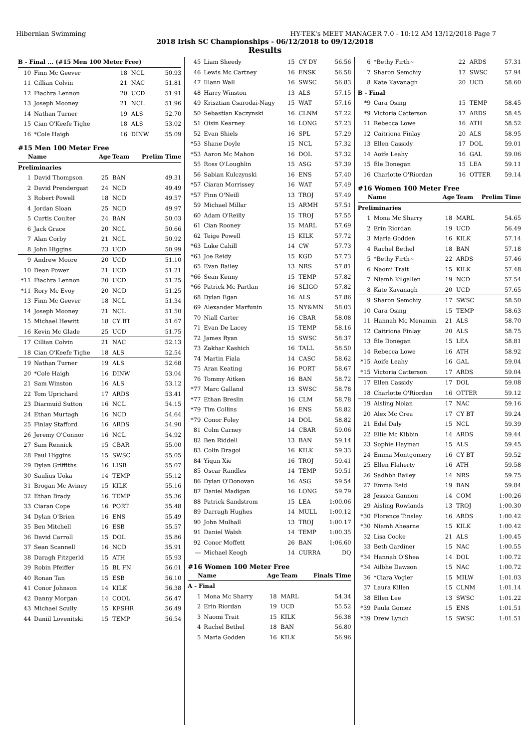Hibernian Swimming HY-TEK's MEET MANAGER 7.0 - 10:12 AM 13/12/2018 Page 7
2018 Irish SC Championships - 06/12/2018 to 09/12/2018
Results
| B - Final ... (#15 Men 100 Meter Free) | | | | |
| 10 | Finn Mc Geever | 18 | NCL | 50.93 |
| 11 | Cillian Colvin | 21 | NAC | 51.81 |
| 12 | Fiachra Lennon | 20 | UCD | 51.91 |
| 13 | Joseph Mooney | 21 | NCL | 51.96 |
| 14 | Nathan Turner | 19 | ALS | 52.70 |
| 15 | Cian O'Keefe Tighe | 18 | ALS | 53.02 |
| 16 | *Cole Haigh | 16 | DINW | 55.09 |
#15 Men 100 Meter Free
| Name | | Age | Team | Prelim Time |
| --- | --- | --- | --- | --- |
| Preliminaries | | | | |
| 1 | David Thompson | 25 | BAN | 49.31 |
| 2 | David Prendergast | 24 | NCD | 49.49 |
| 3 | Robert Powell | 18 | NCD | 49.57 |
| 4 | Jordan Sloan | 25 | NCD | 49.97 |
| 5 | Curtis Coulter | 24 | BAN | 50.03 |
| 6 | Jack Grace | 20 | NCL | 50.66 |
| 7 | Alan Corby | 21 | NCL | 50.92 |
| 8 | John Higgins | 23 | UCD | 50.99 |
| 9 | Andrew Moore | 20 | UCD | 51.10 |
| 10 | Dean Power | 21 | UCD | 51.21 |
| *11 | Fiachra Lennon | 20 | UCD | 51.25 |
| *11 | Rory Mc Evoy | 20 | NCD | 51.25 |
| 13 | Finn Mc Geever | 18 | NCL | 51.34 |
| 14 | Joseph Mooney | 21 | NCL | 51.50 |
| 15 | Michael Hewitt | 18 | CY BT | 51.67 |
| 16 | Kevin Mc Glade | 25 | UCD | 51.75 |
| 17 | Cillian Colvin | 21 | NAC | 52.13 |
| 18 | Cian O'Keefe Tighe | 18 | ALS | 52.54 |
| 19 | Nathan Turner | 19 | ALS | 52.68 |
| 20 | *Cole Haigh | 16 | DINW | 53.04 |
| 21 | Sam Winston | 16 | ALS | 53.12 |
| 22 | Tom Uprichard | 17 | ARDS | 53.41 |
| 23 | Diarmuid Sutton | 16 | NCL | 54.15 |
| 24 | Ethan Murtagh | 16 | NCD | 54.64 |
| 25 | Finlay Stafford | 16 | ARDS | 54.90 |
| 26 | Jeremy O'Connor | 16 | NCL | 54.92 |
| 27 | Sam Rennick | 15 | CBAR | 55.00 |
| 28 | Paul Higgins | 15 | SWSC | 55.05 |
| 29 | Dylan Griffiths | 16 | LISB | 55.07 |
| 30 | Saulius Uoka | 14 | TEMP | 55.12 |
| 31 | Brogan Mc Aviney | 15 | KILK | 55.16 |
| 32 | Ethan Brady | 16 | TEMP | 55.36 |
| 33 | Ciaran Cope | 16 | PORT | 55.48 |
| 34 | Dylan O'Brien | 16 | ENS | 55.49 |
| 35 | Ben Mitchell | 16 | ESB | 55.57 |
| 36 | David Carroll | 15 | DOL | 55.86 |
| 37 | Sean Scannell | 16 | NCD | 55.91 |
| 38 | Daragh Fitzgerld | 15 | ATH | 55.93 |
| 39 | Robin Pfeiffer | 15 | BL FN | 56.01 |
| 40 | Ronan Tan | 15 | ESB | 56.10 |
| 41 | Conor Johnson | 14 | KILK | 56.38 |
| 42 | Danny Morgan | 14 | COOL | 56.47 |
| 43 | Michael Scully | 15 | KFSHR | 56.49 |
| 44 | Daniil Lovenitski | 15 | TEMP | 56.54 |
| 45 | Liam Sheedy | 15 | CY DY | 56.56 |
| 46 | Lewis Mc Cartney | 16 | ENSK | 56.58 |
| 47 | Illann Wall | 16 | SWSC | 56.83 |
| 48 | Harry Winston | 13 | ALS | 57.15 |
| 49 | Krisztian Csarodai-Nagy | 15 | WAT | 57.16 |
| 50 | Sebastian Kaczynski | 16 | CLNM | 57.22 |
| 51 | Oisin Kearney | 16 | LONG | 57.23 |
| 52 | Evan Shiels | 16 | SPL | 57.29 |
| *53 | Shane Doyle | 15 | NCL | 57.32 |
| *53 | Aaron Mc Mahon | 16 | DOL | 57.32 |
| 55 | Ross O'Loughlin | 15 | ASG | 57.39 |
| 56 | Sabian Kulczynski | 16 | ENS | 57.40 |
| *57 | Ciaran Morrissey | 16 | WAT | 57.49 |
| *57 | Finn O'Neill | 13 | TROJ | 57.49 |
| 59 | Michael Millar | 15 | ARMH | 57.51 |
| 60 | Adam O'Reilly | 15 | TROJ | 57.55 |
| 61 | Cian Rooney | 15 | MARL | 57.69 |
| 62 | Teige Powell | 15 | KILK | 57.72 |
| *63 | Luke Cahill | 14 | CW | 57.73 |
| *63 | Joe Reidy | 15 | KGD | 57.73 |
| 65 | Evan Bailey | 13 | NRS | 57.81 |
| *66 | Sean Kenny | 15 | TEMP | 57.82 |
| *66 | Patrick Mc Partlan | 16 | SLIGO | 57.82 |
| 68 | Dylan Egan | 16 | ALS | 57.86 |
| 69 | Alexander Marfunin | 15 | NY&MN | 58.03 |
| 70 | Niall Carter | 16 | CBAR | 58.08 |
| 71 | Evan De Lacey | 15 | TEMP | 58.16 |
| 72 | James Ryan | 15 | SWSC | 58.37 |
| 73 | Zakhar Kashich | 16 | TALL | 58.50 |
| 74 | Martin Fiala | 14 | CASC | 58.62 |
| 75 | Aran Keating | 16 | PORT | 58.67 |
| 76 | Tommy Aitken | 16 | BAN | 58.72 |
| *77 | Marc Galland | 13 | SWSC | 58.78 |
| *77 | Ethan Breslin | 16 | CLM | 58.78 |
| *79 | Tim Collins | 16 | ENS | 58.82 |
| *79 | Conor Foley | 14 | DOL | 58.82 |
| 81 | Colm Carney | 14 | CBAR | 59.06 |
| 82 | Ben Riddell | 13 | BAN | 59.14 |
| 83 | Colin Dragoi | 16 | KILK | 59.33 |
| 84 | Yiqun Xie | 16 | TROJ | 59.41 |
| 85 | Oscar Randles | 14 | TEMP | 59.51 |
| 86 | Dylan O'Donovan | 16 | ASG | 59.54 |
| 87 | Daniel Madigan | 16 | LONG | 59.79 |
| 88 | Patrick Sandstrom | 15 | LEA | 1:00.06 |
| 89 | Darragh Hughes | 14 | MULL | 1:00.12 |
| 90 | John Mulhall | 13 | TROJ | 1:00.17 |
| 91 | Daniel Walsh | 14 | TEMP | 1:00.35 |
| 92 | Conor Moffett | 26 | BAN | 1:06.60 |
| --- | Michael Keogh | 14 | CURRA | DQ |
#16 Women 100 Meter Free
| Name | | Age | Team | Finals Time |
| --- | --- | --- | --- | --- |
| A - Final | | | | |
| 1 | Mona Mc Sharry | 18 | MARL | 54.34 |
| 2 | Erin Riordan | 19 | UCD | 55.52 |
| 3 | Naomi Trait | 15 | KILK | 56.38 |
| 4 | Rachel Bethel | 18 | BAN | 56.80 |
| 5 | Maria Godden | 16 | KILK | 56.96 |
| 6 | *Bethy Firth~ | 22 | ARDS | 57.31 |
| 7 | Sharon Semchiy | 17 | SWSC | 57.94 |
| 8 | Kate Kavanagh | 20 | UCD | 58.60 |
| B - Final | | | | |
| *9 | Cara Osing | 15 | TEMP | 58.45 |
| *9 | Victoria Catterson | 17 | ARDS | 58.45 |
| 11 | Rebecca Lowe | 16 | ATH | 58.52 |
| 12 | Caitriona Finlay | 20 | ALS | 58.95 |
| 13 | Ellen Cassidy | 17 | DOL | 59.01 |
| 14 | Aoife Leahy | 16 | GAL | 59.06 |
| 15 | Éle Donegan | 15 | LEA | 59.11 |
| 16 | Charlotte O'Riordan | 16 | OTTER | 59.14 |
#16 Women 100 Meter Free
| Name | | Age | Team | Prelim Time |
| --- | --- | --- | --- | --- |
| Preliminaries | | | | |
| 1 | Mona Mc Sharry | 18 | MARL | 54.65 |
| 2 | Erin Riordan | 19 | UCD | 56.49 |
| 3 | Maria Godden | 16 | KILK | 57.14 |
| 4 | Rachel Bethel | 18 | BAN | 57.18 |
| 5 | *Bethy Firth~ | 22 | ARDS | 57.46 |
| 6 | Naomi Trait | 15 | KILK | 57.48 |
| 7 | Niamh Kilgallen | 19 | NCD | 57.54 |
| 8 | Kate Kavanagh | 20 | UCD | 57.65 |
| 9 | Sharon Semchiy | 17 | SWSC | 58.50 |
| 10 | Cara Osing | 15 | TEMP | 58.63 |
| 11 | Hannah Mc Menamin | 21 | ALS | 58.70 |
| 12 | Caitriona Finlay | 20 | ALS | 58.75 |
| 13 | Éle Donegan | 15 | LEA | 58.81 |
| 14 | Rebecca Lowe | 16 | ATH | 58.92 |
| *15 | Aoife Leahy | 16 | GAL | 59.04 |
| *15 | Victoria Catterson | 17 | ARDS | 59.04 |
| 17 | Ellen Cassidy | 17 | DOL | 59.08 |
| 18 | Charlotte O'Riordan | 16 | OTTER | 59.12 |
| 19 | Aisling Nolan | 17 | NAC | 59.16 |
| 20 | Alex Mc Crea | 17 | CY BT | 59.24 |
| 21 | Edel Daly | 15 | NCL | 59.39 |
| 22 | Ellie Mc Kibbin | 14 | ARDS | 59.44 |
| 23 | Sophie Hayman | 15 | ALS | 59.45 |
| 24 | Emma Montgomery | 16 | CY BT | 59.52 |
| 25 | Ellen Flaherty | 16 | ATH | 59.58 |
| 26 | Sadhbh Bailey | 14 | NRS | 59.75 |
| 27 | Emma Reid | 19 | BAN | 59.84 |
| 28 | Jessica Gannon | 14 | COM | 1:00.26 |
| 29 | Aisling Rowlands | 13 | TROJ | 1:00.30 |
| *30 | Florence Tinsley | 16 | ARDS | 1:00.42 |
| *30 | Niamh Ahearne | 15 | KILK | 1:00.42 |
| 32 | Lisa Cooke | 21 | ALS | 1:00.45 |
| 33 | Beth Gardiner | 15 | NAC | 1:00.55 |
| *34 | Hannah O'Shea | 14 | DOL | 1:00.72 |
| *34 | Ailbhe Dawson | 15 | NAC | 1:00.72 |
| 36 | *Ciara Vogler | 15 | MILW | 1:01.03 |
| 37 | Laura Killen | 15 | CLNM | 1:01.14 |
| 38 | Ellen Lee | 13 | SWSC | 1:01.22 |
| *39 | Paula Gomez | 15 | ENS | 1:01.51 |
| *39 | Drew Lynch | 15 | SWSC | 1:01.51 |